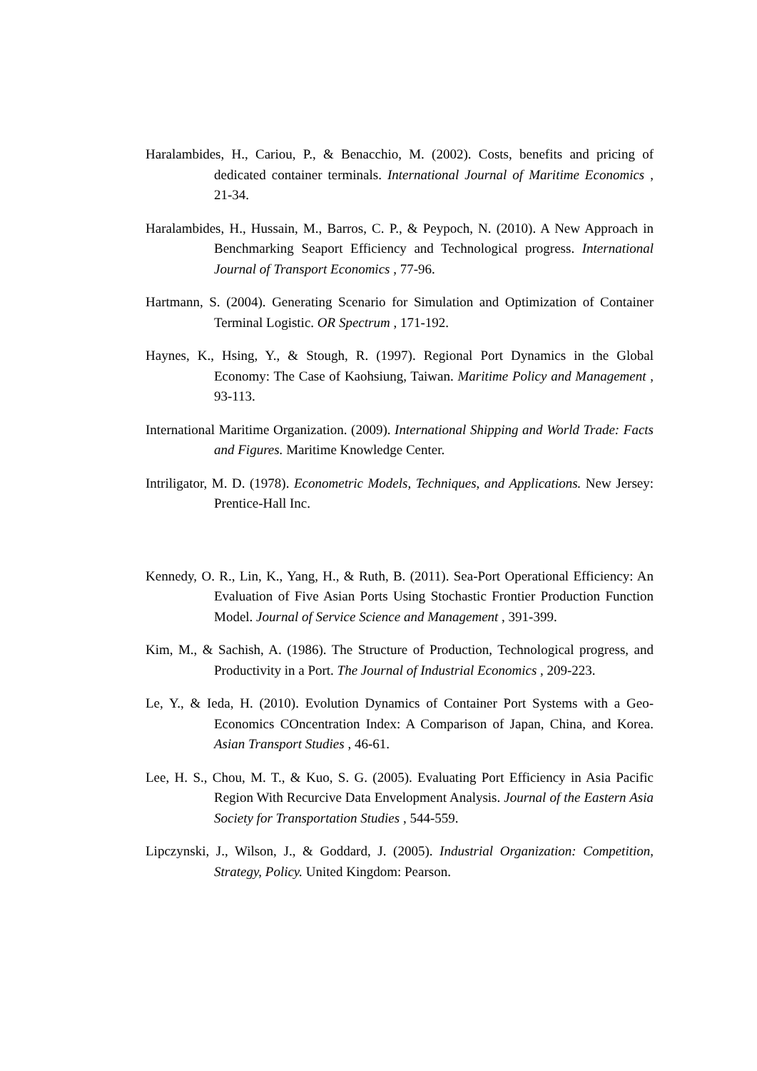Haralambides, H., Cariou, P., & Benacchio, M. (2002). Costs, benefits and pricing of dedicated container terminals. International Journal of Maritime Economics , 21-34.
Haralambides, H., Hussain, M., Barros, C. P., & Peypoch, N. (2010). A New Approach in Benchmarking Seaport Efficiency and Technological progress. International Journal of Transport Economics , 77-96.
Hartmann, S. (2004). Generating Scenario for Simulation and Optimization of Container Terminal Logistic. OR Spectrum , 171-192.
Haynes, K., Hsing, Y., & Stough, R. (1997). Regional Port Dynamics in the Global Economy: The Case of Kaohsiung, Taiwan. Maritime Policy and Management , 93-113.
International Maritime Organization. (2009). International Shipping and World Trade: Facts and Figures. Maritime Knowledge Center.
Intriligator, M. D. (1978). Econometric Models, Techniques, and Applications. New Jersey: Prentice-Hall Inc.
Kennedy, O. R., Lin, K., Yang, H., & Ruth, B. (2011). Sea-Port Operational Efficiency: An Evaluation of Five Asian Ports Using Stochastic Frontier Production Function Model. Journal of Service Science and Management , 391-399.
Kim, M., & Sachish, A. (1986). The Structure of Production, Technological progress, and Productivity in a Port. The Journal of Industrial Economics , 209-223.
Le, Y., & Ieda, H. (2010). Evolution Dynamics of Container Port Systems with a Geo-Economics COncentration Index: A Comparison of Japan, China, and Korea. Asian Transport Studies , 46-61.
Lee, H. S., Chou, M. T., & Kuo, S. G. (2005). Evaluating Port Efficiency in Asia Pacific Region With Recurcive Data Envelopment Analysis. Journal of the Eastern Asia Society for Transportation Studies , 544-559.
Lipczynski, J., Wilson, J., & Goddard, J. (2005). Industrial Organization: Competition, Strategy, Policy. United Kingdom: Pearson.